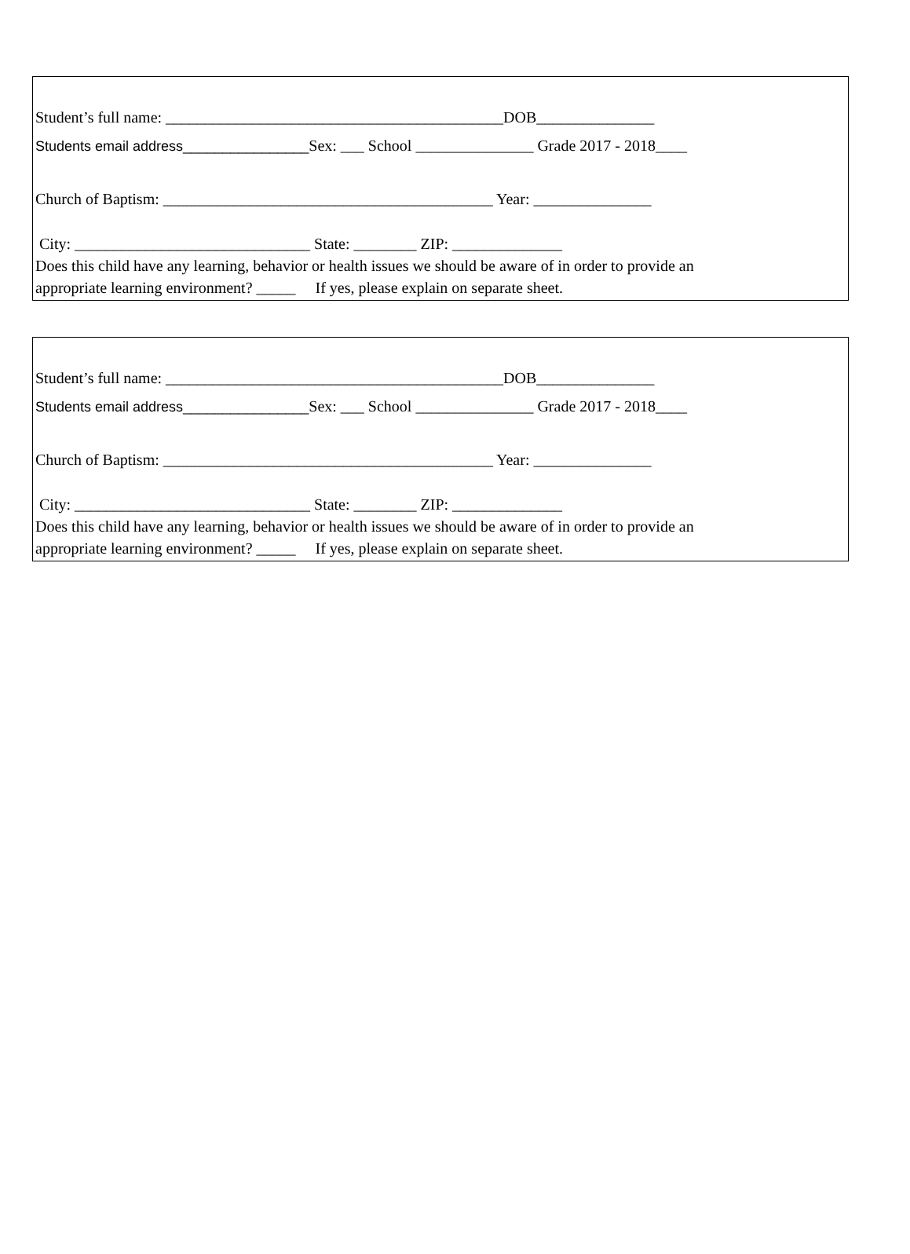Student’s full name: ___________________________________________DOB_______________
Students email address________________Sex: ___ School _______________ Grade 2017 - 2018____
Church of Baptism: __________________________________________ Year: _______________
City: ______________________________ State: ________ ZIP: ______________
Does this child have any learning, behavior or health issues we should be aware of in order to provide an
appropriate learning environment? _____ If yes, please explain on separate sheet.
Student’s full name: ___________________________________________DOB_______________
Students email address________________Sex: ___ School _______________ Grade 2017 - 2018____
Church of Baptism: __________________________________________ Year: _______________
City: ______________________________ State: ________ ZIP: ______________
Does this child have any learning, behavior or health issues we should be aware of in order to provide an
appropriate learning environment? _____ If yes, please explain on separate sheet.